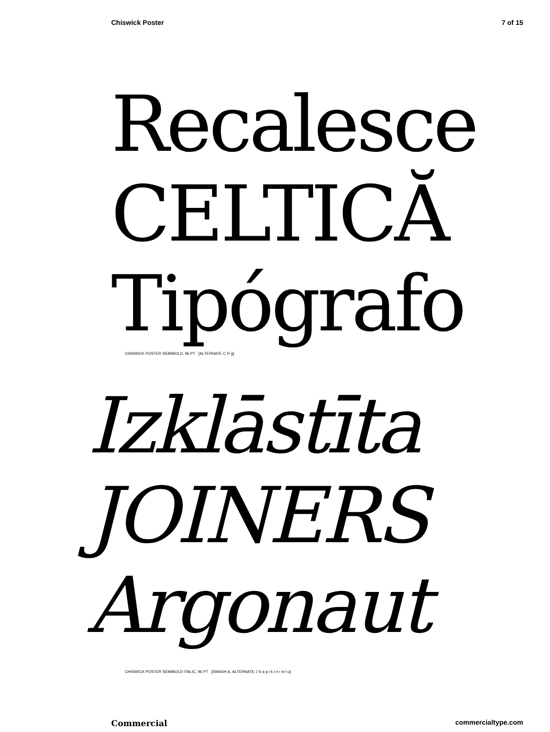Chiswick Poster 7 of 15
Recalesce
CELTICĂ
Tipógrafo
CHISWICK POSTER SEMIBOLD, 96 PT [ALTERNATE C R g]
Izklāstīta
JOINERS
Argonaut
CHISWICK POSTER SEMIBOLD ITALIC, 96 PT [SWASH A, ALTERNATE J S a g i k l n r st t u]
Commercial commercialtype.com